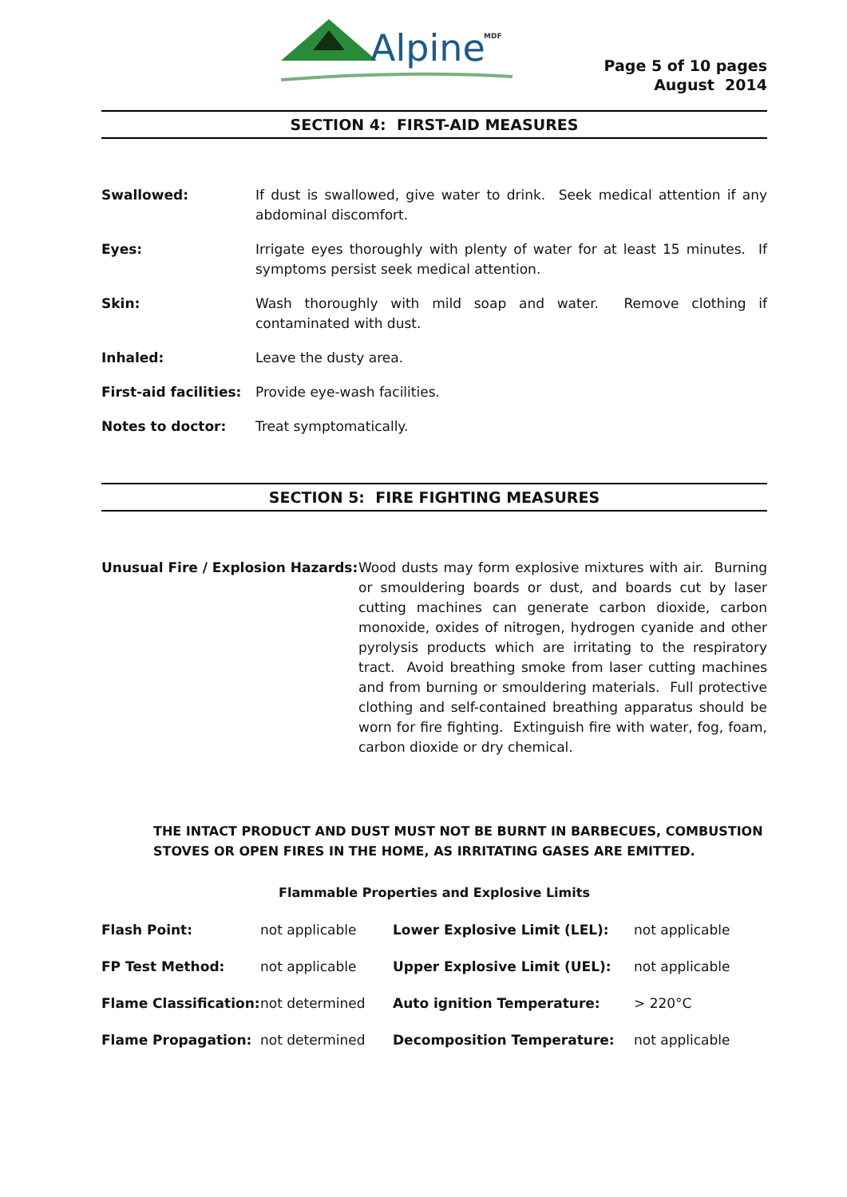Alpine
MDF
Page 5 of 10 pages
August 2014
SECTION 4: FIRST-AID MEASURES
| Swallowed: | If dust is swallowed, give water to drink. Seek medical attention if any abdominal discomfort. |
| Eyes: | Irrigate eyes thoroughly with plenty of water for at least 15 minutes. If symptoms persist seek medical attention. |
| Skin: | Wash thoroughly with mild soap and water. Remove clothing if contaminated with dust. |
| Inhaled: | Leave the dusty area. |
| First-aid facilities: | Provide eye-wash facilities. |
| Notes to doctor: | Treat symptomatically. |
SECTION 5: FIRE FIGHTING MEASURES
| Unusual Fire / Explosion Hazards: | Wood dusts may form explosive mixtures with air. Burning or smouldering boards or dust, and boards cut by laser cutting machines can generate carbon dioxide, carbon monoxide, oxides of nitrogen, hydrogen cyanide and other pyrolysis products which are irritating to the respiratory tract. Avoid breathing smoke from laser cutting machines and from burning or smouldering materials. Full protective clothing and self-contained breathing apparatus should be worn for fire fighting. Extinguish fire with water, fog, foam, carbon dioxide or dry chemical. |
THE INTACT PRODUCT AND DUST MUST NOT BE BURNT IN BARBECUES, COMBUSTION STOVES OR OPEN FIRES IN THE HOME, AS IRRITATING GASES ARE EMITTED.
Flammable Properties and Explosive Limits
| Flash Point: | not applicable | Lower Explosive Limit (LEL): | not applicable |
| FP Test Method: | not applicable | Upper Explosive Limit (UEL): | not applicable |
| Flame Classification: | not determined | Auto ignition Temperature: | > 220°C |
| Flame Propagation: | not determined | Decomposition Temperature: | not applicable |